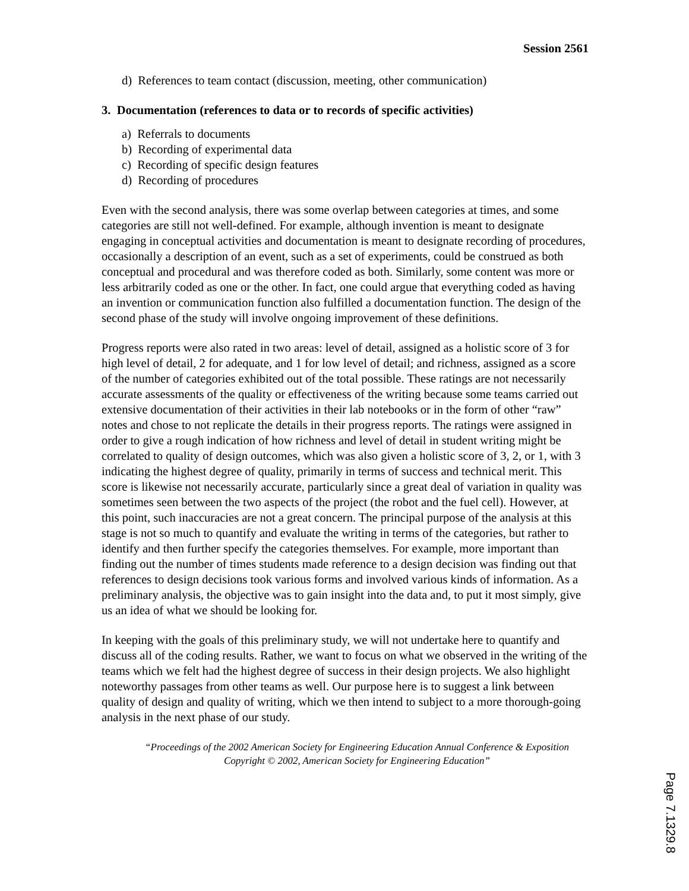Session 2561
d) References to team contact (discussion, meeting, other communication)
3. Documentation (references to data or to records of specific activities)
a) Referrals to documents
b) Recording of experimental data
c) Recording of specific design features
d) Recording of procedures
Even with the second analysis, there was some overlap between categories at times, and some categories are still not well-defined. For example, although invention is meant to designate engaging in conceptual activities and documentation is meant to designate recording of procedures, occasionally a description of an event, such as a set of experiments, could be construed as both conceptual and procedural and was therefore coded as both. Similarly, some content was more or less arbitrarily coded as one or the other. In fact, one could argue that everything coded as having an invention or communication function also fulfilled a documentation function. The design of the second phase of the study will involve ongoing improvement of these definitions.
Progress reports were also rated in two areas: level of detail, assigned as a holistic score of 3 for high level of detail, 2 for adequate, and 1 for low level of detail; and richness, assigned as a score of the number of categories exhibited out of the total possible. These ratings are not necessarily accurate assessments of the quality or effectiveness of the writing because some teams carried out extensive documentation of their activities in their lab notebooks or in the form of other “raw” notes and chose to not replicate the details in their progress reports. The ratings were assigned in order to give a rough indication of how richness and level of detail in student writing might be correlated to quality of design outcomes, which was also given a holistic score of 3, 2, or 1, with 3 indicating the highest degree of quality, primarily in terms of success and technical merit. This score is likewise not necessarily accurate, particularly since a great deal of variation in quality was sometimes seen between the two aspects of the project (the robot and the fuel cell). However, at this point, such inaccuracies are not a great concern. The principal purpose of the analysis at this stage is not so much to quantify and evaluate the writing in terms of the categories, but rather to identify and then further specify the categories themselves. For example, more important than finding out the number of times students made reference to a design decision was finding out that references to design decisions took various forms and involved various kinds of information. As a preliminary analysis, the objective was to gain insight into the data and, to put it most simply, give us an idea of what we should be looking for.
In keeping with the goals of this preliminary study, we will not undertake here to quantify and discuss all of the coding results. Rather, we want to focus on what we observed in the writing of the teams which we felt had the highest degree of success in their design projects. We also highlight noteworthy passages from other teams as well. Our purpose here is to suggest a link between quality of design and quality of writing, which we then intend to subject to a more thorough-going analysis in the next phase of our study.
“Proceedings of the 2002 American Society for Engineering Education Annual Conference & Exposition Copyright © 2002, American Society for Engineering Education”
Page 7.1329.8